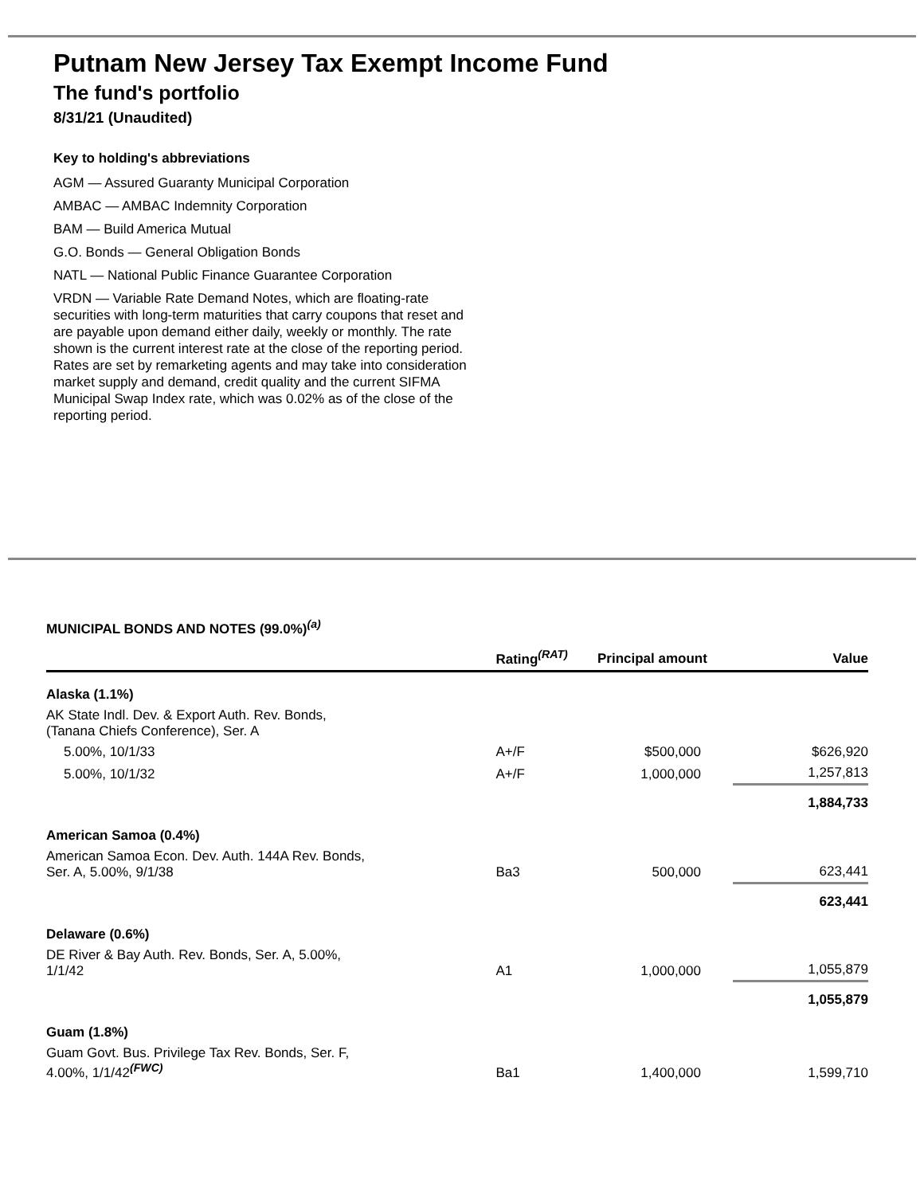Putnam New Jersey Tax Exempt Income Fund
The fund's portfolio
8/31/21 (Unaudited)
Key to holding's abbreviations
AGM — Assured Guaranty Municipal Corporation
AMBAC — AMBAC Indemnity Corporation
BAM — Build America Mutual
G.O. Bonds — General Obligation Bonds
NATL — National Public Finance Guarantee Corporation
VRDN — Variable Rate Demand Notes, which are floating-rate securities with long-term maturities that carry coupons that reset and are payable upon demand either daily, weekly or monthly. The rate shown is the current interest rate at the close of the reporting period. Rates are set by remarketing agents and may take into consideration market supply and demand, credit quality and the current SIFMA Municipal Swap Index rate, which was 0.02% as of the close of the reporting period.
MUNICIPAL BONDS AND NOTES (99.0%)<sup>(a)</sup>
| | Rating<sup>(RAT)</sup> | Principal amount | Value |
| --- | --- | --- | --- |
| Alaska (1.1%) | | | |
| AK State Indl. Dev. & Export Auth. Rev. Bonds, (Tanana Chiefs Conference), Ser. A | | | |
| 5.00%, 10/1/33 | A+/F | $500,000 | $626,920 |
| 5.00%, 10/1/32 | A+/F | 1,000,000 | 1,257,813 |
| | | | 1,884,733 |
| American Samoa (0.4%) | | | |
| American Samoa Econ. Dev. Auth. 144A Rev. Bonds, Ser. A, 5.00%, 9/1/38 | Ba3 | 500,000 | 623,441 |
| | | | 623,441 |
| Delaware (0.6%) | | | |
| DE River & Bay Auth. Rev. Bonds, Ser. A, 5.00%, 1/1/42 | A1 | 1,000,000 | 1,055,879 |
| | | | 1,055,879 |
| Guam (1.8%) | | | |
| Guam Govt. Bus. Privilege Tax Rev. Bonds, Ser. F, 4.00%, 1/1/42<sup>(FWC)</sup> | Ba1 | 1,400,000 | 1,599,710 |